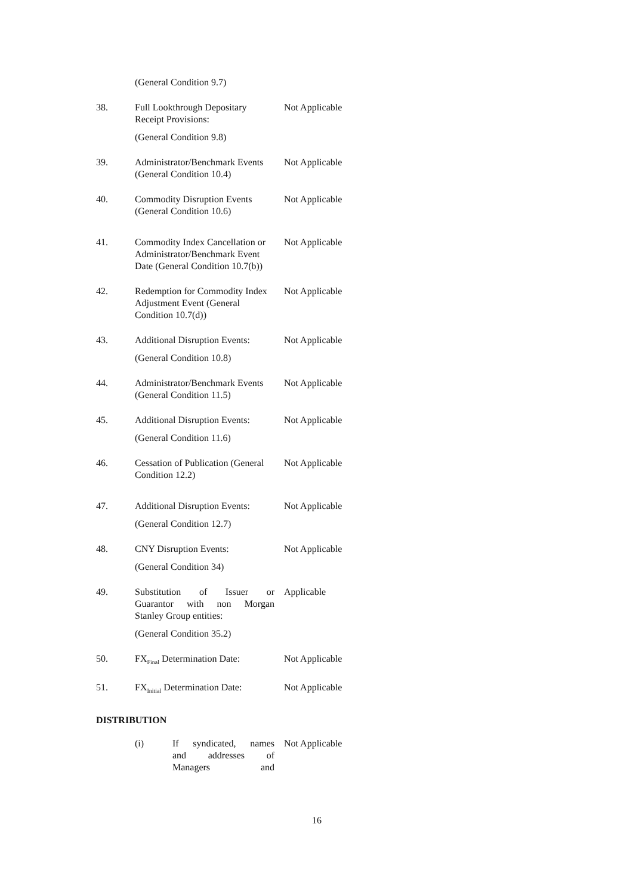| | (General Condition 9.7) | |
| 38. | Full Lookthrough Depositary Receipt Provisions: (General Condition 9.8) | Not Applicable |
| 39. | Administrator/Benchmark Events (General Condition 10.4) | Not Applicable |
| 40. | Commodity Disruption Events (General Condition 10.6) | Not Applicable |
| 41. | Commodity Index Cancellation or Administrator/Benchmark Event Date (General Condition 10.7(b)) | Not Applicable |
| 42. | Redemption for Commodity Index Adjustment Event (General Condition 10.7(d)) | Not Applicable |
| 43. | Additional Disruption Events: (General Condition 10.8) | Not Applicable |
| 44. | Administrator/Benchmark Events (General Condition 11.5) | Not Applicable |
| 45. | Additional Disruption Events: (General Condition 11.6) | Not Applicable |
| 46. | Cessation of Publication (General Condition 12.2) | Not Applicable |
| 47. | Additional Disruption Events: (General Condition 12.7) | Not Applicable |
| 48. | CNY Disruption Events: (General Condition 34) | Not Applicable |
| 49. | Substitution of Issuer or Guarantor with non Morgan Stanley Group entities: (General Condition 35.2) | Applicable |
| 50. | FX<sub>Final</sub> Determination Date: | Not Applicable |
| 51. | FX<sub>Initial</sub> Determination Date: | Not Applicable |
DISTRIBUTION
| | (i) | If syndicated, names and addresses of Managers and | Not Applicable |
16